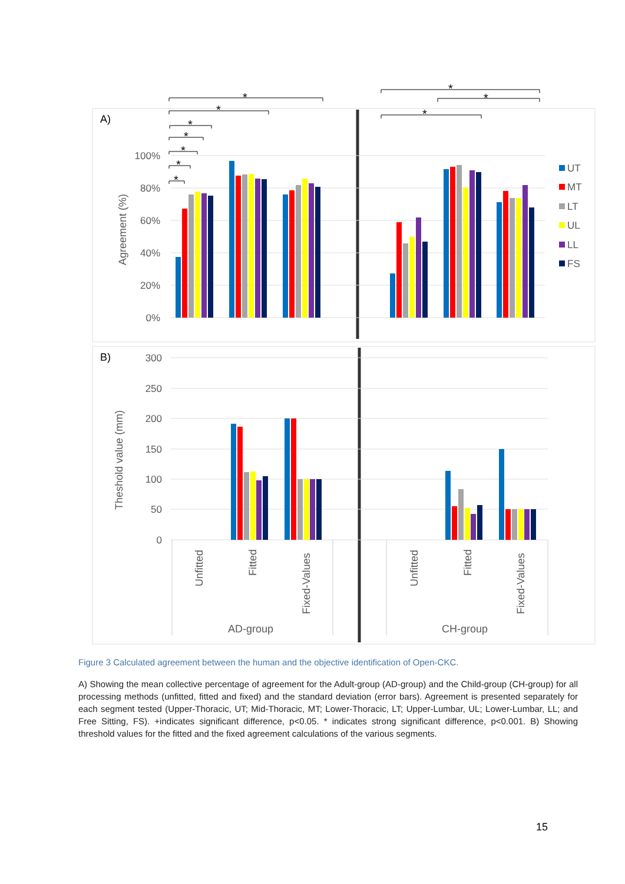A)
B)
100%
80%
60%
40%
20%
0%
300
250
200
150
100
50
0
Agreement (%)
Theshold value (mm)
UT
MT
LT
UL
LL
FS
*
*
*
*
*
*
*
*
*
*
Unfitted
Fitted
Fixed-Values
Unfitted
Fitted
Fixed-Values
AD-group
CH-group
Figure 3 Calculated agreement between the human and the objective identification of Open-CKC.
A) Showing the mean collective percentage of agreement for the Adult-group (AD-group) and the Child-group (CH-group) for all processing methods (unfitted, fitted and fixed) and the standard deviation (error bars). Agreement is presented separately for each segment tested (Upper-Thoracic, UT; Mid-Thoracic, MT; Lower-Thoracic, LT; Upper-Lumbar, UL; Lower-Lumbar, LL; and Free Sitting, FS). +indicates significant difference, p<0.05. * indicates strong significant difference, p<0.001. B) Showing threshold values for the fitted and the fixed agreement calculations of the various segments.
15